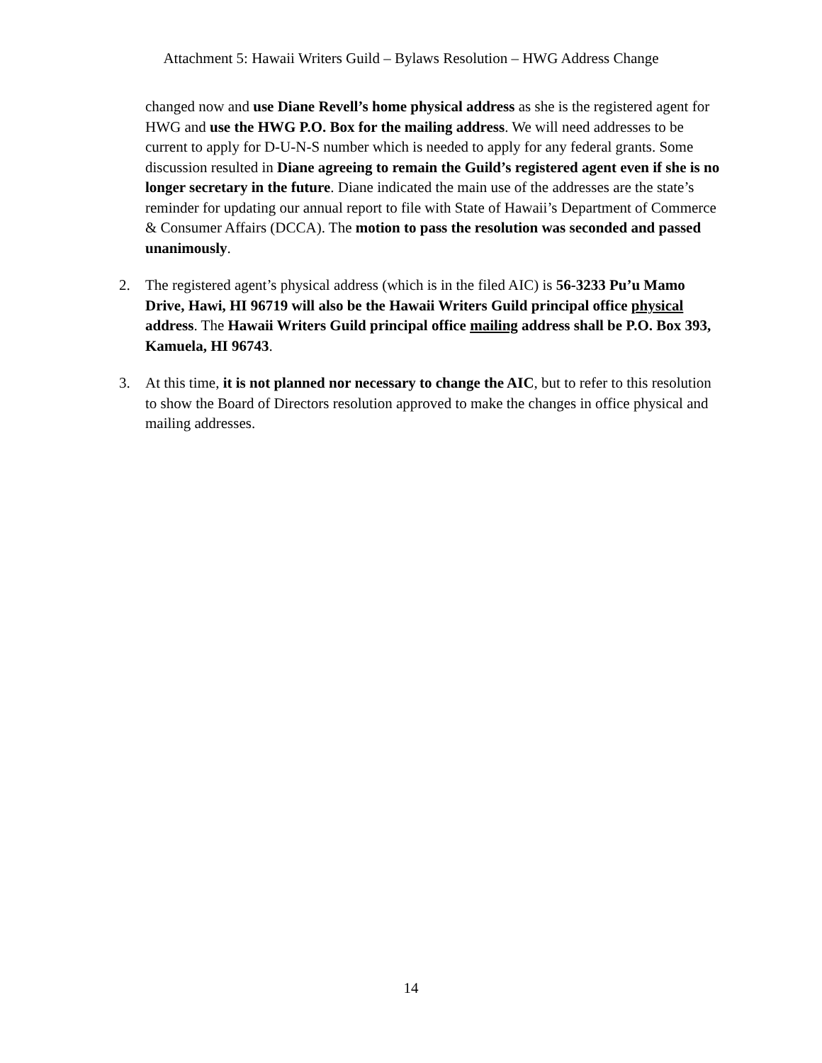Attachment 5: Hawaii Writers Guild – Bylaws Resolution – HWG Address Change
changed now and use Diane Revell’s home physical address as she is the registered agent for HWG and use the HWG P.O. Box for the mailing address. We will need addresses to be current to apply for D-U-N-S number which is needed to apply for any federal grants. Some discussion resulted in Diane agreeing to remain the Guild’s registered agent even if she is no longer secretary in the future. Diane indicated the main use of the addresses are the state’s reminder for updating our annual report to file with State of Hawaii’s Department of Commerce & Consumer Affairs (DCCA). The motion to pass the resolution was seconded and passed unanimously.
2. The registered agent’s physical address (which is in the filed AIC) is 56-3233 Pu’u Mamo Drive, Hawi, HI 96719 will also be the Hawaii Writers Guild principal office physical address. The Hawaii Writers Guild principal office mailing address shall be P.O. Box 393, Kamuela, HI 96743.
3. At this time, it is not planned nor necessary to change the AIC, but to refer to this resolution to show the Board of Directors resolution approved to make the changes in office physical and mailing addresses.
14